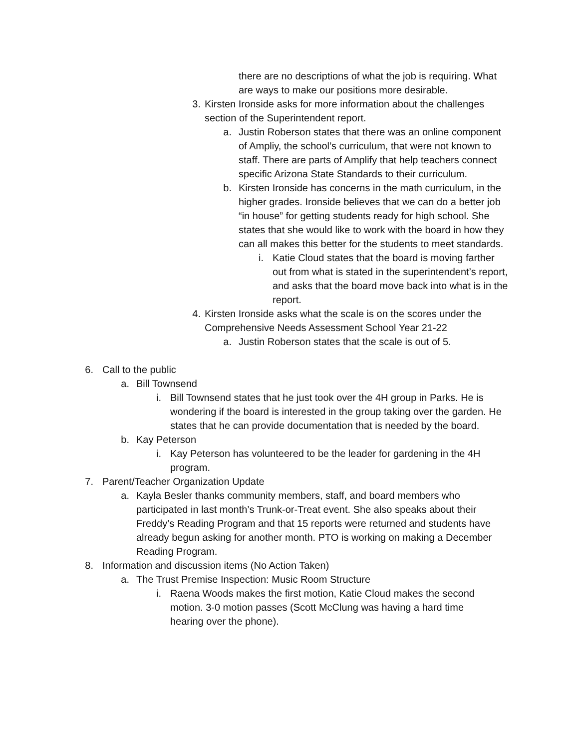there are no descriptions of what the job is requiring. What are ways to make our positions more desirable.
3. Kirsten Ironside asks for more information about the challenges section of the Superintendent report.
a. Justin Roberson states that there was an online component of Ampliy, the school’s curriculum, that were not known to staff. There are parts of Amplify that help teachers connect specific Arizona State Standards to their curriculum.
b. Kirsten Ironside has concerns in the math curriculum, in the higher grades. Ironside believes that we can do a better job “in house” for getting students ready for high school. She states that she would like to work with the board in how they can all makes this better for the students to meet standards.
i. Katie Cloud states that the board is moving farther out from what is stated in the superintendent’s report, and asks that the board move back into what is in the report.
4. Kirsten Ironside asks what the scale is on the scores under the Comprehensive Needs Assessment School Year 21-22
a. Justin Roberson states that the scale is out of 5.
6. Call to the public
a. Bill Townsend
i. Bill Townsend states that he just took over the 4H group in Parks. He is wondering if the board is interested in the group taking over the garden. He states that he can provide documentation that is needed by the board.
b. Kay Peterson
i. Kay Peterson has volunteered to be the leader for gardening in the 4H program.
7. Parent/Teacher Organization Update
a. Kayla Besler thanks community members, staff, and board members who participated in last month’s Trunk-or-Treat event. She also speaks about their Freddy’s Reading Program and that 15 reports were returned and students have already begun asking for another month. PTO is working on making a December Reading Program.
8. Information and discussion items (No Action Taken)
a. The Trust Premise Inspection: Music Room Structure
i. Raena Woods makes the first motion, Katie Cloud makes the second motion. 3-0 motion passes (Scott McClung was having a hard time hearing over the phone).